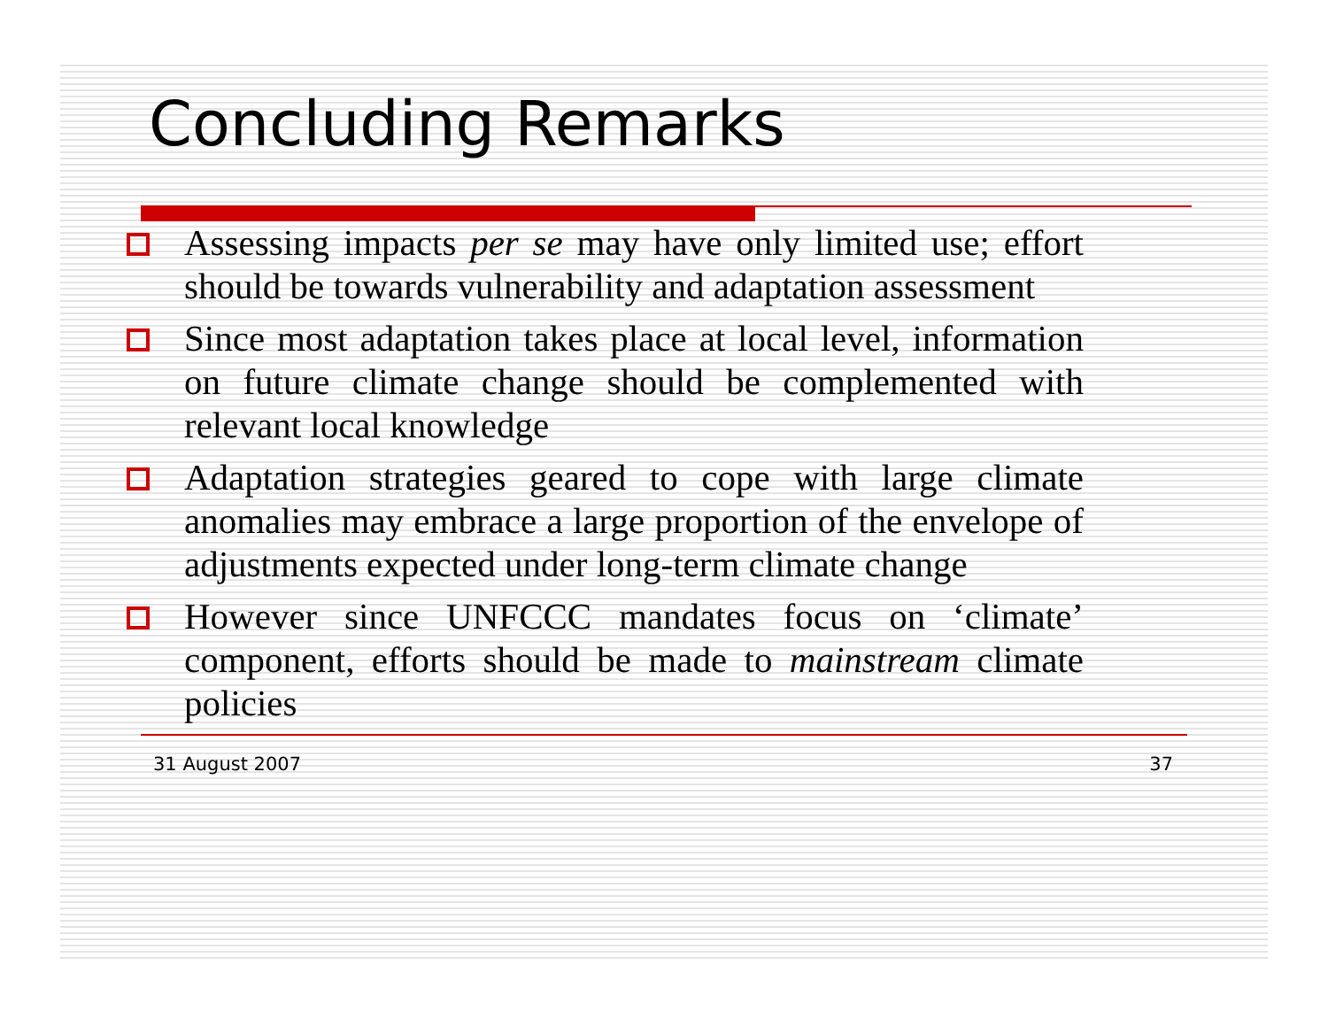Concluding Remarks
Assessing impacts per se may have only limited use; effort should be towards vulnerability and adaptation assessment
Since most adaptation takes place at local level, information on future climate change should be complemented with relevant local knowledge
Adaptation strategies geared to cope with large climate anomalies may embrace a large proportion of the envelope of adjustments expected under long-term climate change
However since UNFCCC mandates focus on ‘climate’ component, efforts should be made to mainstream climate policies
31 August 2007 37